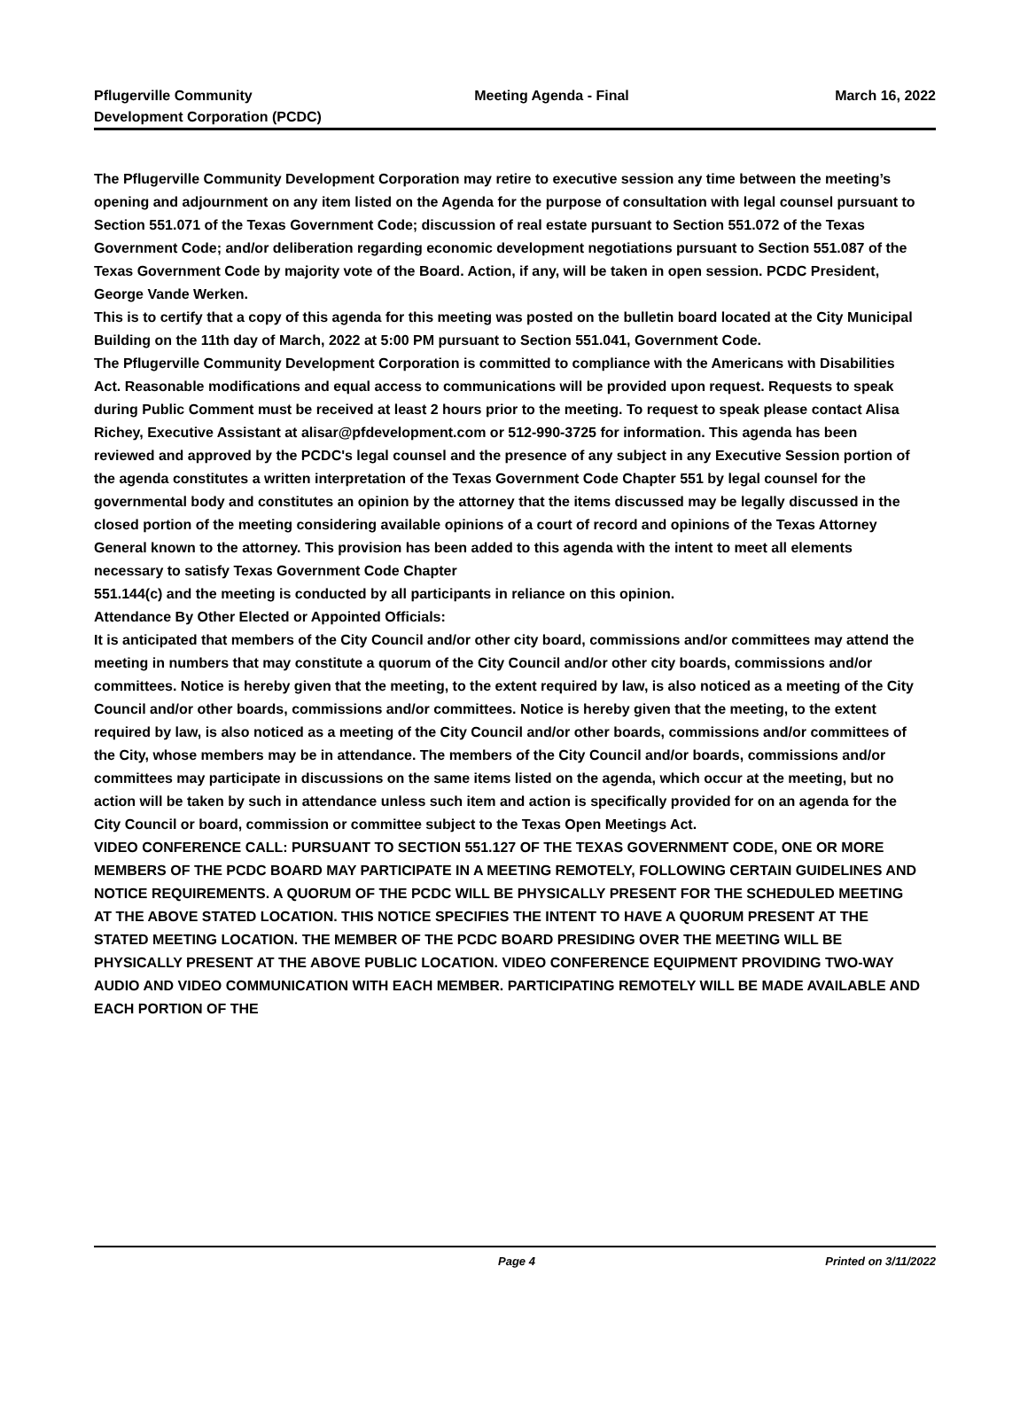Pflugerville Community
Development Corporation (PCDC)
Meeting Agenda - Final March 16, 2022
The Pflugerville Community Development Corporation may retire to executive session any time between the meeting’s opening and adjournment on any item listed on the Agenda for the purpose of consultation with legal counsel pursuant to Section 551.071 of the Texas Government Code; discussion of real estate pursuant to Section 551.072 of the Texas Government Code; and/or deliberation regarding economic development negotiations pursuant to Section 551.087 of the Texas Government Code by majority vote of the Board. Action, if any, will be taken in open session. PCDC President, George Vande Werken.
This is to certify that a copy of this agenda for this meeting was posted on the bulletin board located at the City Municipal Building on the 11th day of March, 2022 at 5:00 PM pursuant to Section 551.041, Government Code.
The Pflugerville Community Development Corporation is committed to compliance with the Americans with Disabilities Act. Reasonable modifications and equal access to communications will be provided upon request. Requests to speak during Public Comment must be received at least 2 hours prior to the meeting. To request to speak please contact Alisa Richey, Executive Assistant at alisar@pfdevelopment.com or 512-990-3725 for information. This agenda has been reviewed and approved by the PCDC's legal counsel and the presence of any subject in any Executive Session portion of the agenda constitutes a written interpretation of the Texas Government Code Chapter 551 by legal counsel for the governmental body and constitutes an opinion by the attorney that the items discussed may be legally discussed in the closed portion of the meeting considering available opinions of a court of record and opinions of the Texas Attorney General known to the attorney. This provision has been added to this agenda with the intent to meet all elements necessary to satisfy Texas Government Code Chapter
551.144(c) and the meeting is conducted by all participants in reliance on this opinion.
Attendance By Other Elected or Appointed Officials:
It is anticipated that members of the City Council and/or other city board, commissions and/or committees may attend the meeting in numbers that may constitute a quorum of the City Council and/or other city boards, commissions and/or committees. Notice is hereby given that the meeting, to the extent required by law, is also noticed as a meeting of the City Council and/or other boards, commissions and/or committees. Notice is hereby given that the meeting, to the extent required by law, is also noticed as a meeting of the City Council and/or other boards, commissions and/or committees of the City, whose members may be in attendance. The members of the City Council and/or boards, commissions and/or committees may participate in discussions on the same items listed on the agenda, which occur at the meeting, but no action will be taken by such in attendance unless such item and action is specifically provided for on an agenda for the City Council or board, commission or committee subject to the Texas Open Meetings Act.
VIDEO CONFERENCE CALL: PURSUANT TO SECTION 551.127 OF THE TEXAS GOVERNMENT CODE, ONE OR MORE MEMBERS OF THE PCDC BOARD MAY PARTICIPATE IN A MEETING REMOTELY, FOLLOWING CERTAIN GUIDELINES AND NOTICE REQUIREMENTS. A QUORUM OF THE PCDC WILL BE PHYSICALLY PRESENT FOR THE SCHEDULED MEETING AT THE ABOVE STATED LOCATION. THIS NOTICE SPECIFIES THE INTENT TO HAVE A QUORUM PRESENT AT THE STATED MEETING LOCATION. THE MEMBER OF THE PCDC BOARD PRESIDING OVER THE MEETING WILL BE PHYSICALLY PRESENT AT THE ABOVE PUBLIC LOCATION. VIDEO CONFERENCE EQUIPMENT PROVIDING TWO-WAY AUDIO AND VIDEO COMMUNICATION WITH EACH MEMBER. PARTICIPATING REMOTELY WILL BE MADE AVAILABLE AND EACH PORTION OF THE
Page 4 Printed on 3/11/2022